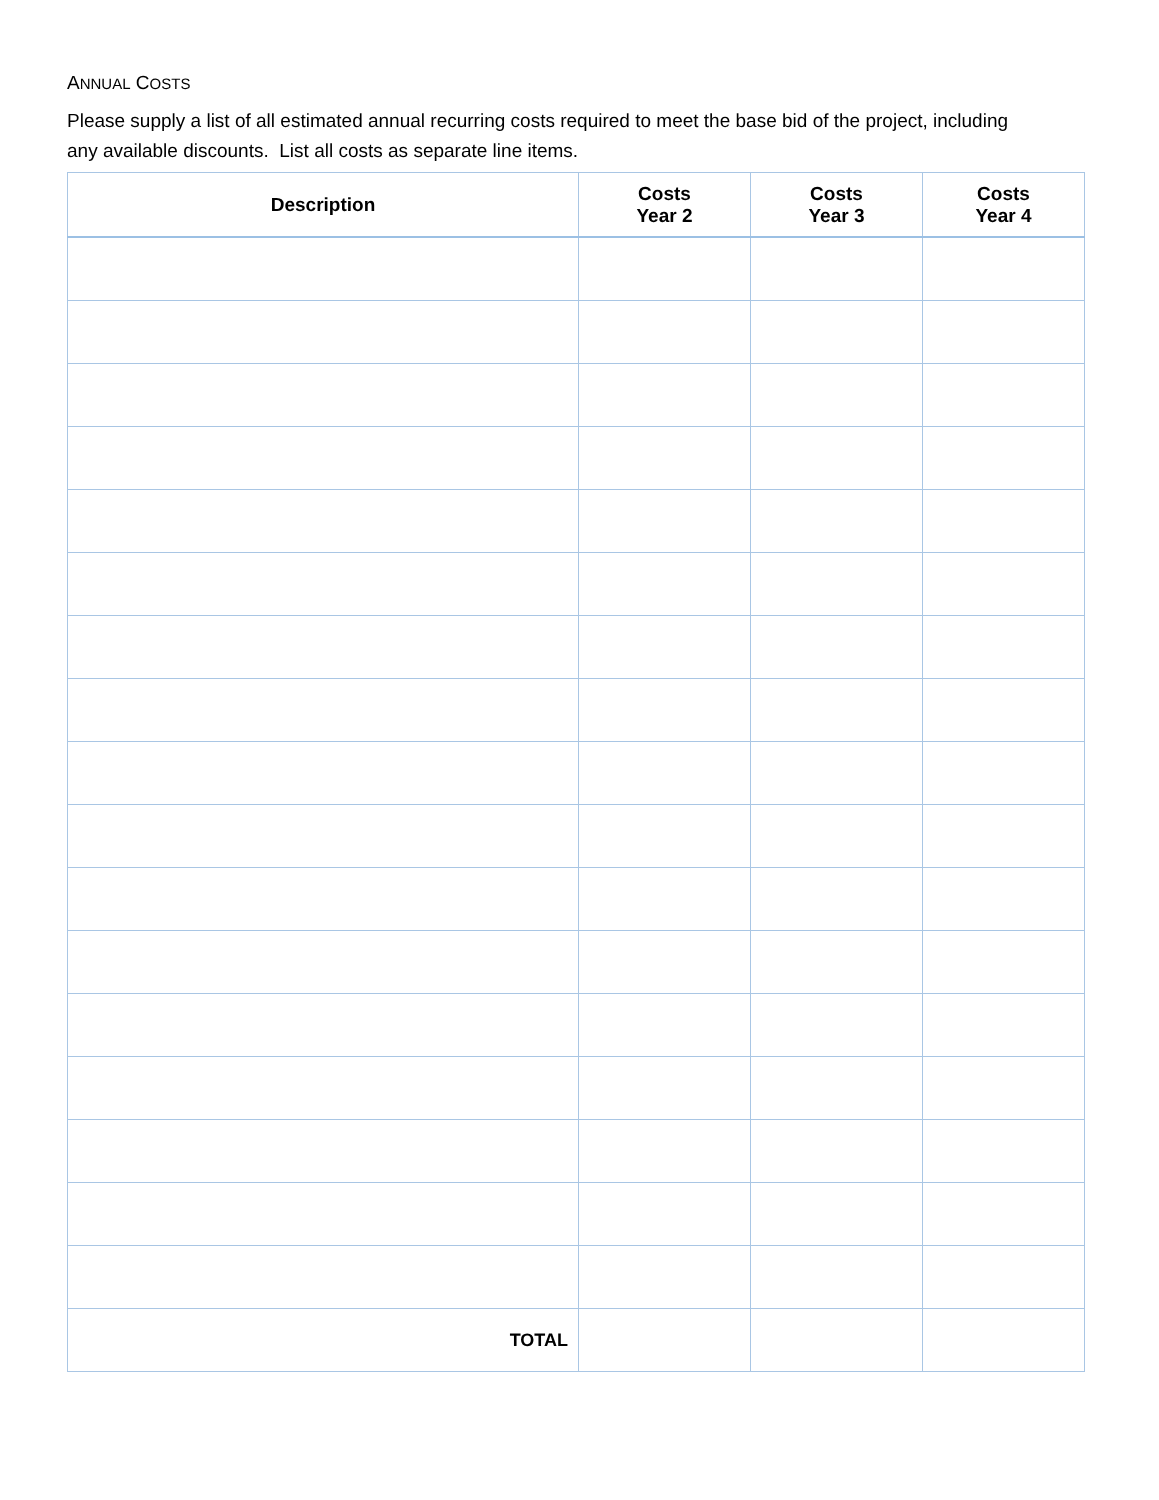ANNUAL COSTS
Please supply a list of all estimated annual recurring costs required to meet the base bid of the project, including any available discounts. List all costs as separate line items.
| Description | Costs Year 2 | Costs Year 3 | Costs Year 4 |
| --- | --- | --- | --- |
| TOTAL | | | |